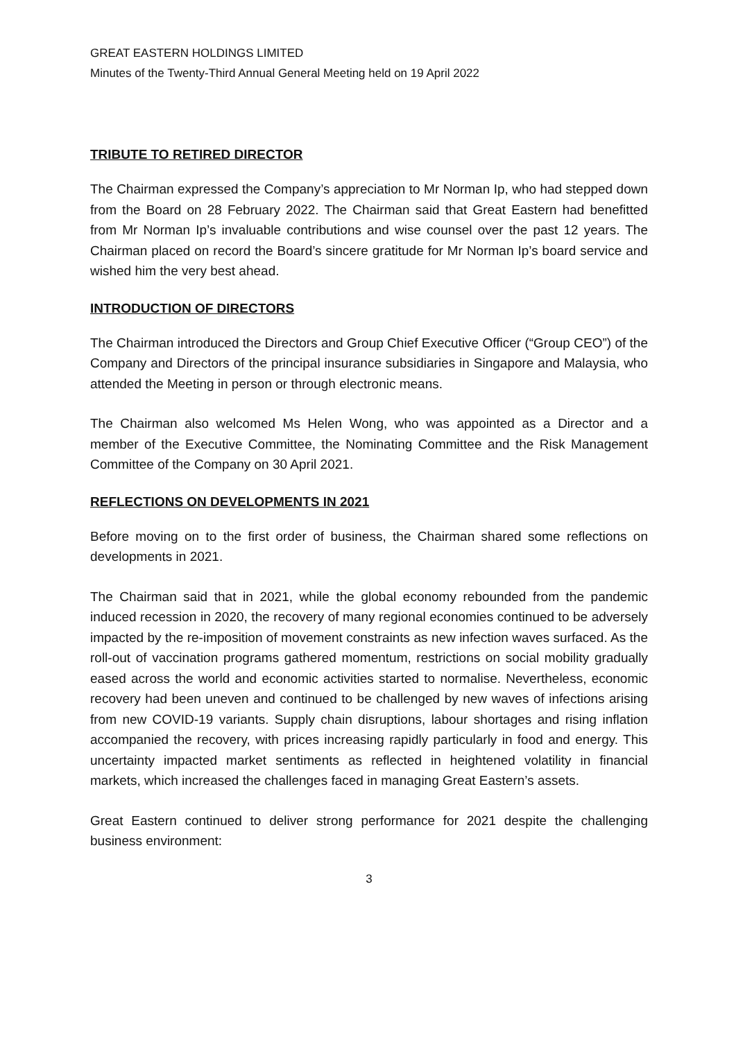GREAT EASTERN HOLDINGS LIMITED
Minutes of the Twenty-Third Annual General Meeting held on 19 April 2022
TRIBUTE TO RETIRED DIRECTOR
The Chairman expressed the Company’s appreciation to Mr Norman Ip, who had stepped down from the Board on 28 February 2022. The Chairman said that Great Eastern had benefitted from Mr Norman Ip’s invaluable contributions and wise counsel over the past 12 years. The Chairman placed on record the Board’s sincere gratitude for Mr Norman Ip’s board service and wished him the very best ahead.
INTRODUCTION OF DIRECTORS
The Chairman introduced the Directors and Group Chief Executive Officer (“Group CEO”) of the Company and Directors of the principal insurance subsidiaries in Singapore and Malaysia, who attended the Meeting in person or through electronic means.
The Chairman also welcomed Ms Helen Wong, who was appointed as a Director and a member of the Executive Committee, the Nominating Committee and the Risk Management Committee of the Company on 30 April 2021.
REFLECTIONS ON DEVELOPMENTS IN 2021
Before moving on to the first order of business, the Chairman shared some reflections on developments in 2021.
The Chairman said that in 2021, while the global economy rebounded from the pandemic induced recession in 2020, the recovery of many regional economies continued to be adversely impacted by the re-imposition of movement constraints as new infection waves surfaced. As the roll-out of vaccination programs gathered momentum, restrictions on social mobility gradually eased across the world and economic activities started to normalise. Nevertheless, economic recovery had been uneven and continued to be challenged by new waves of infections arising from new COVID-19 variants. Supply chain disruptions, labour shortages and rising inflation accompanied the recovery, with prices increasing rapidly particularly in food and energy. This uncertainty impacted market sentiments as reflected in heightened volatility in financial markets, which increased the challenges faced in managing Great Eastern’s assets.
Great Eastern continued to deliver strong performance for 2021 despite the challenging business environment:
3